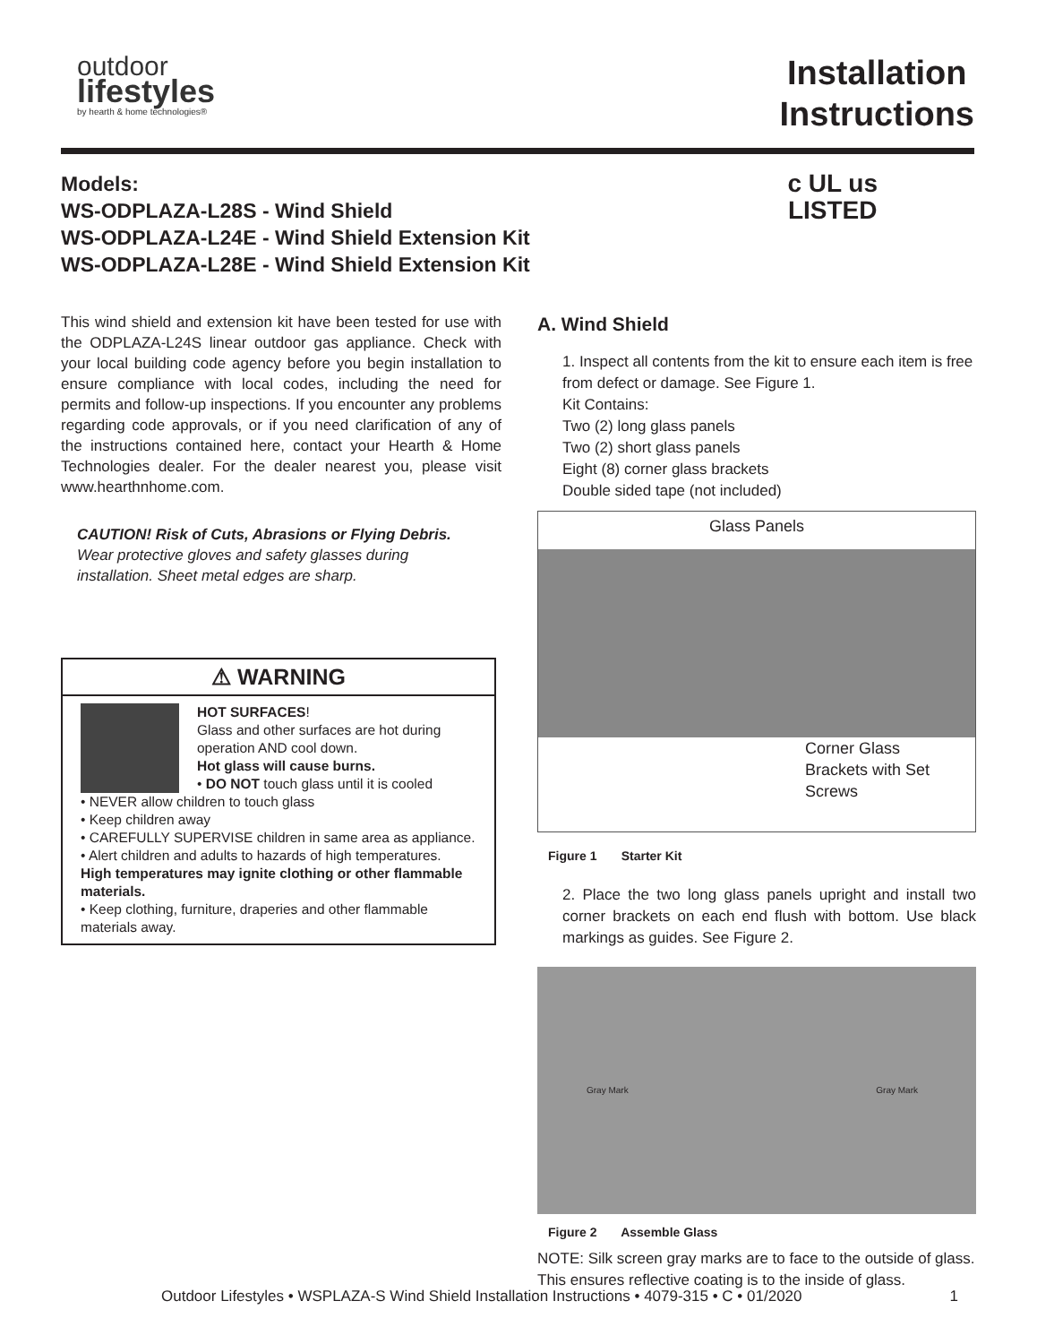outdoor
lifestyles
by hearth & home technologies®
Installation
Instructions
Models:
WS-ODPLAZA-L28S - Wind Shield
WS-ODPLAZA-L24E - Wind Shield Extension Kit
WS-ODPLAZA-L28E - Wind Shield Extension Kit
c UL us
LISTED
This wind shield and extension kit have been tested for use with the ODPLAZA-L24S linear outdoor gas appliance. Check with your local building code agency before you begin installation to ensure compliance with local codes, including the need for permits and follow-up inspections. If you encounter any problems regarding code approvals, or if you need clarification of any of the instructions contained here, contact your Hearth & Home Technologies dealer. For the dealer nearest you, please visit www.hearthnhome.com.
CAUTION! Risk of Cuts, Abrasions or Flying Debris. Wear protective gloves and safety glasses during installation. Sheet metal edges are sharp.
⚠ WARNING
HOT SURFACES!
Glass and other surfaces are hot during operation AND cool down.
Hot glass will cause burns.
• DO NOT touch glass until it is cooled
• NEVER allow children to touch glass
• Keep children away
• CAREFULLY SUPERVISE children in same area as appliance.
• Alert children and adults to hazards of high temperatures.
High temperatures may ignite clothing or other flammable materials.
• Keep clothing, furniture, draperies and other flammable materials away.
A. Wind Shield
1. Inspect all contents from the kit to ensure each item is free from defect or damage. See Figure 1.
Kit Contains:
Two (2) long glass panels
Two (2) short glass panels
Eight (8) corner glass brackets
Double sided tape (not included)
Glass Panels
Corner Glass
Brackets with Set
Screws
Figure 1 Starter Kit
2. Place the two long glass panels upright and install two corner brackets on each end flush with bottom. Use black markings as guides. See Figure 2.
Gray Mark Gray Mark
Figure 2 Assemble Glass
NOTE: Silk screen gray marks are to face to the outside of glass. This ensures reflective coating is to the inside of glass.
Outdoor Lifestyles • WSPLAZA-S Wind Shield Installation Instructions • 4079-315 • C • 01/2020 1